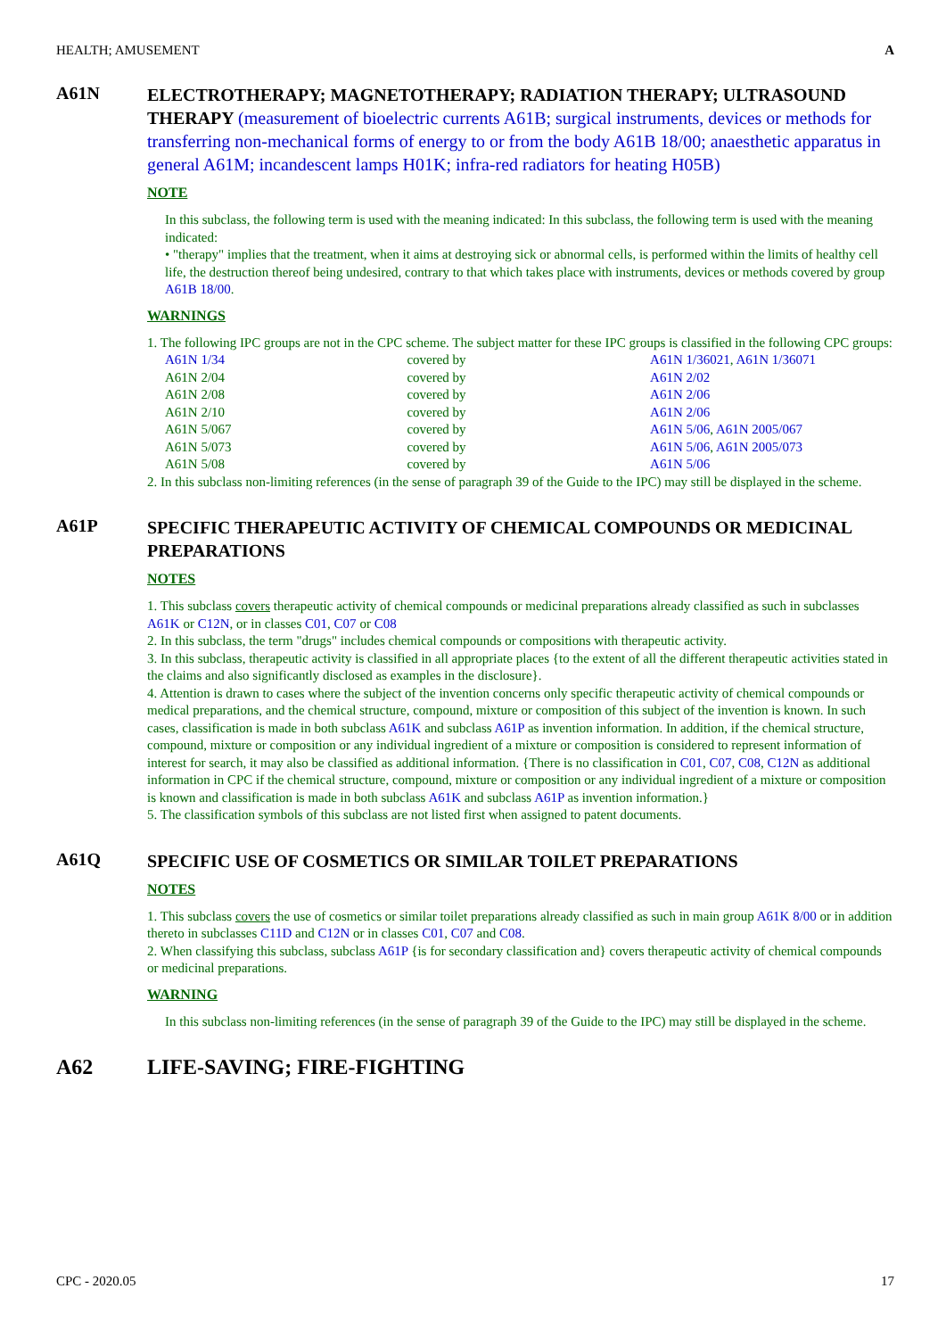HEALTH; AMUSEMENT A
A61N
ELECTROTHERAPY; MAGNETOTHERAPY; RADIATION THERAPY; ULTRASOUND THERAPY (measurement of bioelectric currents A61B; surgical instruments, devices or methods for transferring non-mechanical forms of energy to or from the body A61B 18/00; anaesthetic apparatus in general A61M; incandescent lamps H01K; infra-red radiators for heating H05B)
NOTE
In this subclass, the following term is used with the meaning indicated: In this subclass, the following term is used with the meaning indicated:
• "therapy" implies that the treatment, when it aims at destroying sick or abnormal cells, is performed within the limits of healthy cell life, the destruction thereof being undesired, contrary to that which takes place with instruments, devices or methods covered by group A61B 18/00.
WARNINGS
1. The following IPC groups are not in the CPC scheme. The subject matter for these IPC groups is classified in the following CPC groups:
| A61N 1/34 | covered by | A61N 1/36021 , A61N 1/36071 |
| A61N 2/04 | covered by | A61N 2/02 |
| A61N 2/08 | covered by | A61N 2/06 |
| A61N 2/10 | covered by | A61N 2/06 |
| A61N 5/067 | covered by | A61N 5/06 , A61N 2005/067 |
| A61N 5/073 | covered by | A61N 5/06 , A61N 2005/073 |
| A61N 5/08 | covered by | A61N 5/06 |
2. In this subclass non-limiting references (in the sense of paragraph 39 of the Guide to the IPC) may still be displayed in the scheme.
A61P
SPECIFIC THERAPEUTIC ACTIVITY OF CHEMICAL COMPOUNDS OR MEDICINAL PREPARATIONS
NOTES
1. This subclass covers therapeutic activity of chemical compounds or medicinal preparations already classified as such in subclasses A61K or C12N, or in classes C01, C07 or C08
2. In this subclass, the term "drugs" includes chemical compounds or compositions with therapeutic activity.
3. In this subclass, therapeutic activity is classified in all appropriate places {to the extent of all the different therapeutic activities stated in the claims and also significantly disclosed as examples in the disclosure}.
4. Attention is drawn to cases where the subject of the invention concerns only specific therapeutic activity of chemical compounds or medical preparations, and the chemical structure, compound, mixture or composition of this subject of the invention is known. In such cases, classification is made in both subclass A61K and subclass A61P as invention information. In addition, if the chemical structure, compound, mixture or composition or any individual ingredient of a mixture or composition is considered to represent information of interest for search, it may also be classified as additional information. {There is no classification in C01, C07, C08, C12N as additional information in CPC if the chemical structure, compound, mixture or composition or any individual ingredient of a mixture or composition is known and classification is made in both subclass A61K and subclass A61P as invention information.}
5. The classification symbols of this subclass are not listed first when assigned to patent documents.
A61Q
SPECIFIC USE OF COSMETICS OR SIMILAR TOILET PREPARATIONS
NOTES
1. This subclass covers the use of cosmetics or similar toilet preparations already classified as such in main group A61K 8/00 or in addition thereto in subclasses C11D and C12N or in classes C01, C07 and C08.
2. When classifying this subclass, subclass A61P {is for secondary classification and} covers therapeutic activity of chemical compounds or medicinal preparations.
WARNING
In this subclass non-limiting references (in the sense of paragraph 39 of the Guide to the IPC) may still be displayed in the scheme.
A62
LIFE-SAVING; FIRE-FIGHTING
CPC - 2020.05 17